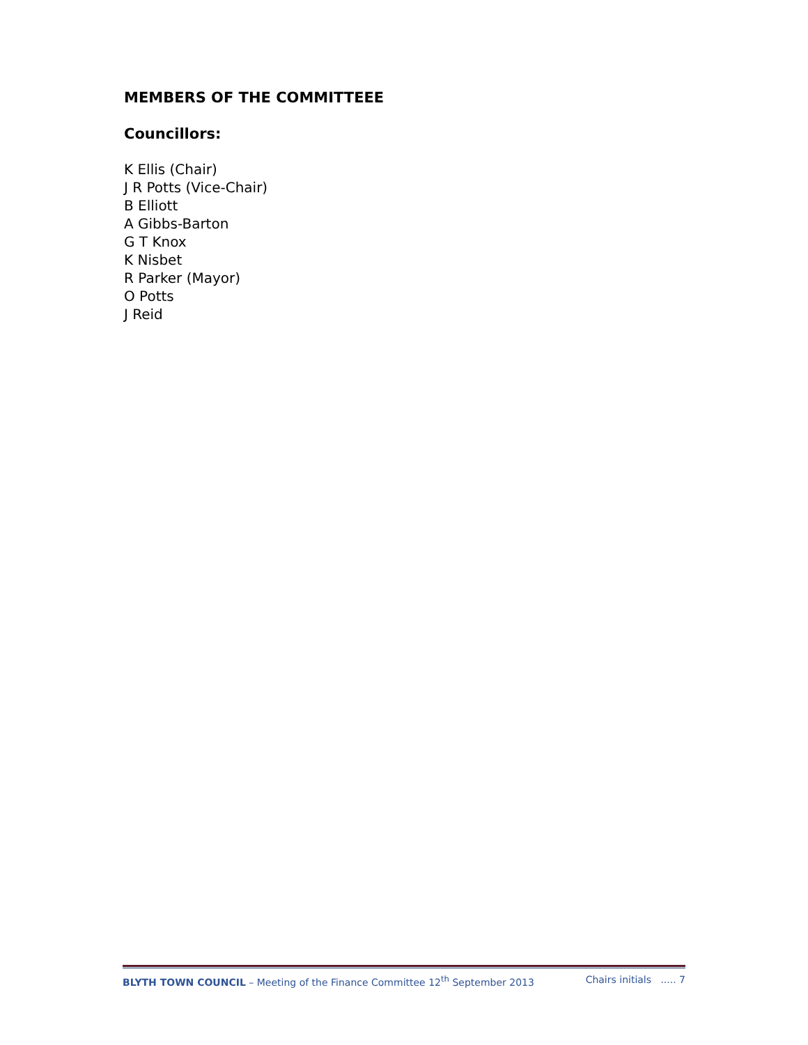MEMBERS OF THE COMMITTEEE
Councillors:
K Ellis (Chair)
J R Potts (Vice-Chair)
B Elliott
A Gibbs-Barton
G T Knox
K Nisbet
R Parker (Mayor)
O Potts
J Reid
BLYTH TOWN COUNCIL – Meeting of the Finance Committee 12<sup>th</sup> September 2013 Chairs initials ..... 7